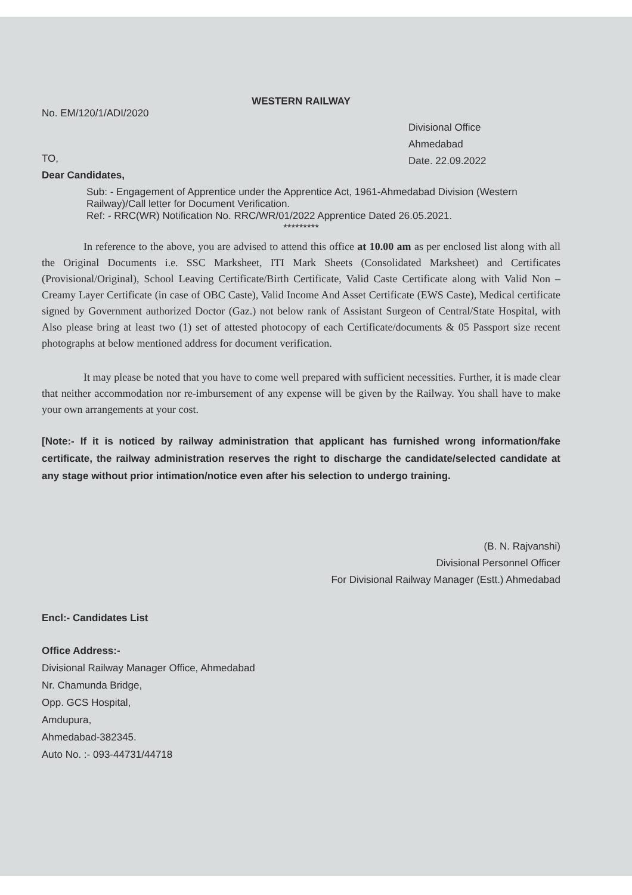WESTERN RAILWAY
No. EM/120/1/ADI/2020
Divisional Office
Ahmedabad
Date. 22.09.2022
TO,
Dear Candidates,
Sub: - Engagement of Apprentice under the Apprentice Act, 1961-Ahmedabad Division (Western Railway)/Call letter for Document Verification.
Ref: - RRC(WR) Notification No. RRC/WR/01/2022 Apprentice Dated 26.05.2021.
*********
In reference to the above, you are advised to attend this office at 10.00 am as per enclosed list along with all the Original Documents i.e. SSC Marksheet, ITI Mark Sheets (Consolidated Marksheet) and Certificates (Provisional/Original), School Leaving Certificate/Birth Certificate, Valid Caste Certificate along with Valid Non –Creamy Layer Certificate (in case of OBC Caste), Valid Income And Asset Certificate (EWS Caste), Medical certificate signed by Government authorized Doctor (Gaz.) not below rank of Assistant Surgeon of Central/State Hospital, with Also please bring at least two (1) set of attested photocopy of each Certificate/documents & 05 Passport size recent photographs at below mentioned address for document verification.
It may please be noted that you have to come well prepared with sufficient necessities. Further, it is made clear that neither accommodation nor re-imbursement of any expense will be given by the Railway. You shall have to make your own arrangements at your cost.
[Note:- If it is noticed by railway administration that applicant has furnished wrong information/fake certificate, the railway administration reserves the right to discharge the candidate/selected candidate at any stage without prior intimation/notice even after his selection to undergo training.
(B. N. Rajvanshi)
Divisional Personnel Officer
For Divisional Railway Manager (Estt.) Ahmedabad
Encl:- Candidates List
Office Address:-
Divisional Railway Manager Office, Ahmedabad
Nr. Chamunda Bridge,
Opp. GCS Hospital,
Amdupura,
Ahmedabad-382345.
Auto No. :- 093-44731/44718